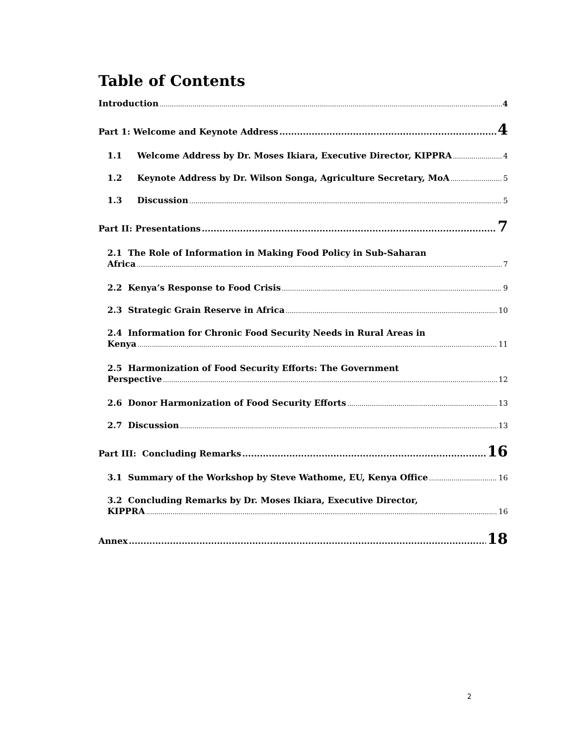Table of Contents
Introduction 4
Part 1: Welcome and Keynote Address 4
1.1 Welcome Address by Dr. Moses Ikiara, Executive Director, KIPPRA 4
1.2 Keynote Address by Dr. Wilson Songa, Agriculture Secretary, MoA 5
1.3 Discussion 5
Part II: Presentations 7
2.1 The Role of Information in Making Food Policy in Sub-Saharan
Africa 7
2.2 Kenya’s Response to Food Crisis 9
2.3 Strategic Grain Reserve in Africa 10
2.4 Information for Chronic Food Security Needs in Rural Areas in
Kenya 11
2.5 Harmonization of Food Security Efforts: The Government
Perspective 12
2.6 Donor Harmonization of Food Security Efforts 13
2.7 Discussion 13
Part III: Concluding Remarks 16
3.1 Summary of the Workshop by Steve Wathome, EU, Kenya Office 16
3.2 Concluding Remarks by Dr. Moses Ikiara, Executive Director,
KIPPRA 16
Annex 18
2